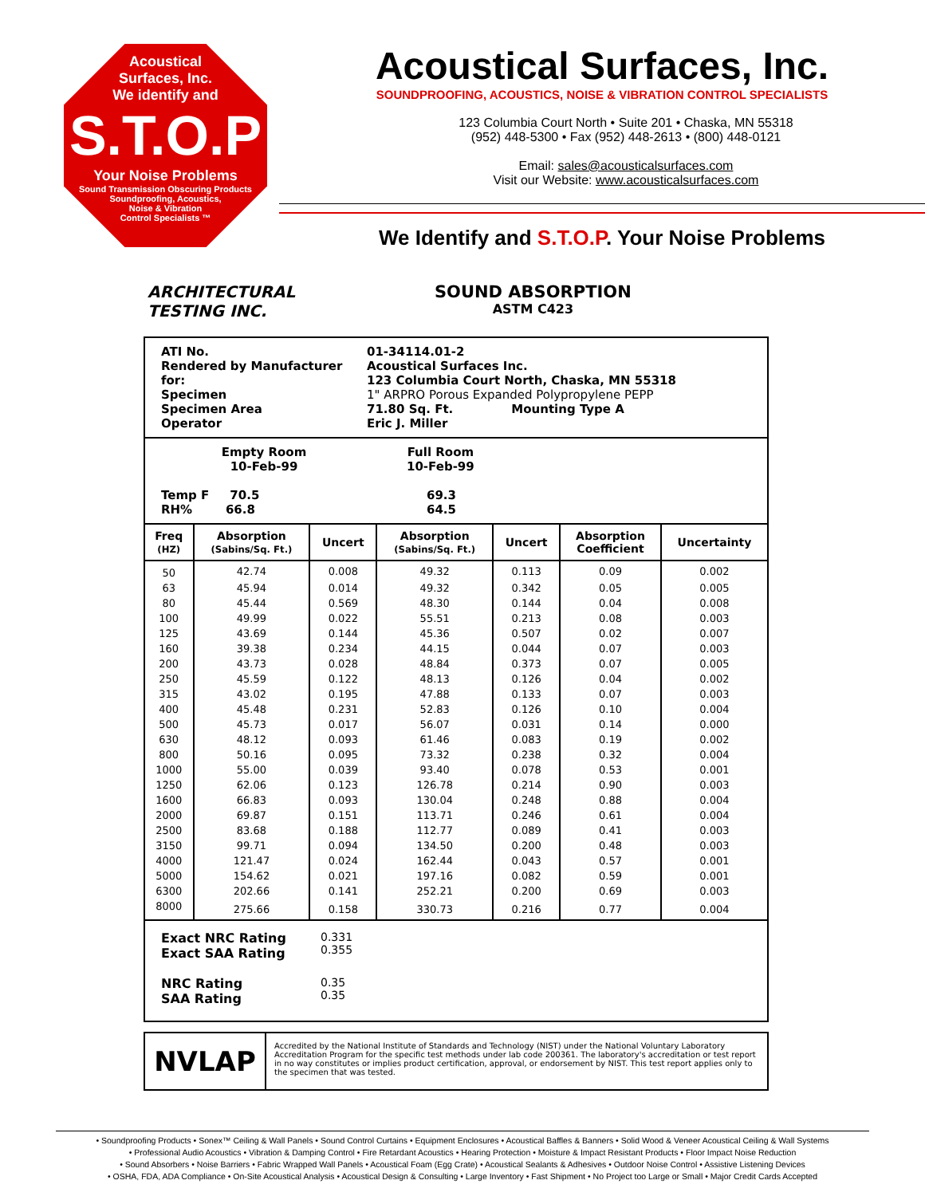Acoustical
Surfaces, Inc.
We identify and
S.T.O.P
Your Noise Problems
Sound Transmission Obscuring Products
Soundproofing, Acoustics,
Noise & Vibration
Control Specialists ™
Acoustical Surfaces, Inc.
SOUNDPROOFING, ACOUSTICS, NOISE & VIBRATION CONTROL SPECIALISTS
123 Columbia Court North • Suite 201 • Chaska, MN 55318
(952) 448-5300 • Fax (952) 448-2613 • (800) 448-0121
Email: sales@acousticalsurfaces.com
Visit our Website: www.acousticalsurfaces.com
We Identify and S.T.O.P. Your Noise Problems
ARCHITECTURAL
TESTING INC.
SOUND ABSORPTION
ASTM C423
ATI No. 01-34114.01-2
Rendered by Manufacturer for:
Acoustical Surfaces Inc.
123 Columbia Court North, Chaska, MN 55318
Specimen 1" ARPRO Porous Expanded Polypropylene PEPP
Specimen Area 71.80 Sq. Ft. Mounting Type A
Operator Eric J. Miller
Empty Room
10-Feb-99
Full Room
10-Feb-99
Temp F 70.5
RH% 66.8
69.3
64.5
| Freq (HZ) | Absorption (Sabins/Sq. Ft.) | Uncert | Absorption (Sabins/Sq. Ft.) | Uncert | Absorption Coefficient | Uncertainty |
| --- | --- | --- | --- | --- | --- | --- |
| 50 | 42.74 | 0.008 | 49.32 | 0.113 | 0.09 | 0.002 |
| 63 | 45.94 | 0.014 | 49.32 | 0.342 | 0.05 | 0.005 |
| 80 | 45.44 | 0.569 | 48.30 | 0.144 | 0.04 | 0.008 |
| 100 | 49.99 | 0.022 | 55.51 | 0.213 | 0.08 | 0.003 |
| 125 | 43.69 | 0.144 | 45.36 | 0.507 | 0.02 | 0.007 |
| 160 | 39.38 | 0.234 | 44.15 | 0.044 | 0.07 | 0.003 |
| 200 | 43.73 | 0.028 | 48.84 | 0.373 | 0.07 | 0.005 |
| 250 | 45.59 | 0.122 | 48.13 | 0.126 | 0.04 | 0.002 |
| 315 | 43.02 | 0.195 | 47.88 | 0.133 | 0.07 | 0.003 |
| 400 | 45.48 | 0.231 | 52.83 | 0.126 | 0.10 | 0.004 |
| 500 | 45.73 | 0.017 | 56.07 | 0.031 | 0.14 | 0.000 |
| 630 | 48.12 | 0.093 | 61.46 | 0.083 | 0.19 | 0.002 |
| 800 | 50.16 | 0.095 | 73.32 | 0.238 | 0.32 | 0.004 |
| 1000 | 55.00 | 0.039 | 93.40 | 0.078 | 0.53 | 0.001 |
| 1250 | 62.06 | 0.123 | 126.78 | 0.214 | 0.90 | 0.003 |
| 1600 | 66.83 | 0.093 | 130.04 | 0.248 | 0.88 | 0.004 |
| 2000 | 69.87 | 0.151 | 113.71 | 0.246 | 0.61 | 0.004 |
| 2500 | 83.68 | 0.188 | 112.77 | 0.089 | 0.41 | 0.003 |
| 3150 | 99.71 | 0.094 | 134.50 | 0.200 | 0.48 | 0.003 |
| 4000 | 121.47 | 0.024 | 162.44 | 0.043 | 0.57 | 0.001 |
| 5000 | 154.62 | 0.021 | 197.16 | 0.082 | 0.59 | 0.001 |
| 6300 | 202.66 | 0.141 | 252.21 | 0.200 | 0.69 | 0.003 |
| 8000 | 275.66 | 0.158 | 330.73 | 0.216 | 0.77 | 0.004 |
Exact NRC Rating
Exact SAA Rating
0.331
0.355
NRC Rating
SAA Rating
0.35
0.35
NVLAP
Accredited by the National Institute of Standards and Technology (NIST) under the National Voluntary Laboratory Accreditation Program for the specific test methods under lab code 200361. The laboratory's accreditation or test report in no way constitutes or implies product certification, approval, or endorsement by NIST. This test report applies only to the specimen that was tested.
• Soundproofing Products • Sonex™ Ceiling & Wall Panels • Sound Control Curtains • Equipment Enclosures • Acoustical Baffles & Banners • Solid Wood & Veneer Acoustical Ceiling & Wall Systems
• Professional Audio Acoustics • Vibration & Damping Control • Fire Retardant Acoustics • Hearing Protection • Moisture & Impact Resistant Products • Floor Impact Noise Reduction
• Sound Absorbers • Noise Barriers • Fabric Wrapped Wall Panels • Acoustical Foam (Egg Crate) • Acoustical Sealants & Adhesives • Outdoor Noise Control • Assistive Listening Devices
• OSHA, FDA, ADA Compliance • On-Site Acoustical Analysis • Acoustical Design & Consulting • Large Inventory • Fast Shipment • No Project too Large or Small • Major Credit Cards Accepted